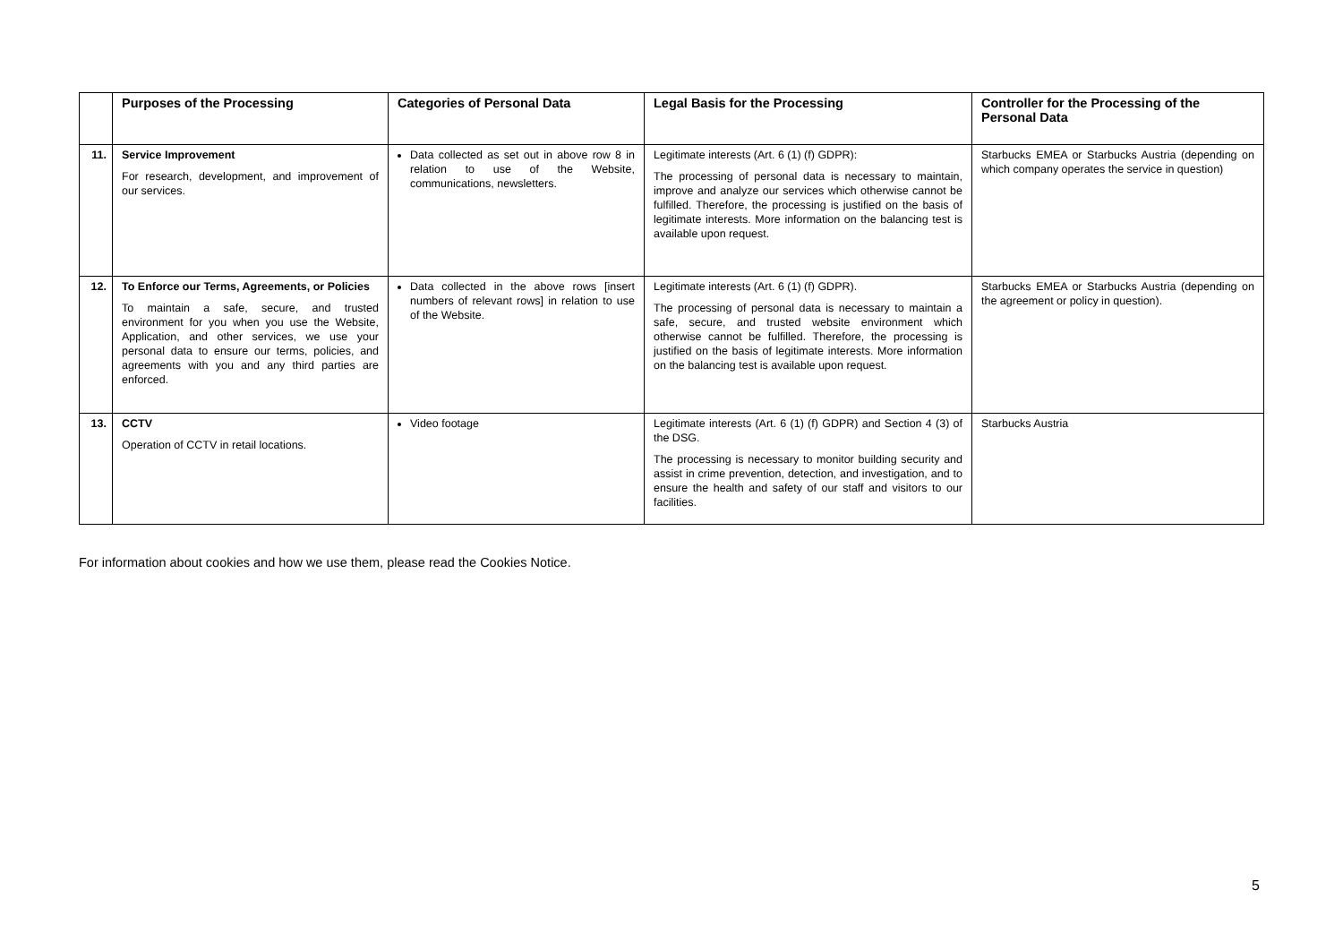| | Purposes of the Processing | Categories of Personal Data | Legal Basis for the Processing | Controller for the Processing of the Personal Data |
| --- | --- | --- | --- | --- |
| 11. | Service Improvement For research, development, and improvement of our services. | Data collected as set out in above row 8 in relation to use of the Website, communications, newsletters. | Legitimate interests (Art. 6 (1) (f) GDPR): The processing of personal data is necessary to maintain, improve and analyze our services which otherwise cannot be fulfilled. Therefore, the processing is justified on the basis of legitimate interests. More information on the balancing test is available upon request. | Starbucks EMEA or Starbucks Austria (depending on which company operates the service in question) |
| 12. | To Enforce our Terms, Agreements, or Policies To maintain a safe, secure, and trusted environment for you when you use the Website, Application, and other services, we use your personal data to ensure our terms, policies, and agreements with you and any third parties are enforced. | Data collected in the above rows [insert numbers of relevant rows] in relation to use of the Website. | Legitimate interests (Art. 6 (1) (f) GDPR). The processing of personal data is necessary to maintain a safe, secure, and trusted website environment which otherwise cannot be fulfilled. Therefore, the processing is justified on the basis of legitimate interests. More information on the balancing test is available upon request. | Starbucks EMEA or Starbucks Austria (depending on the agreement or policy in question). |
| 13. | CCTV Operation of CCTV in retail locations. | Video footage | Legitimate interests (Art. 6 (1) (f) GDPR) and Section 4 (3) of the DSG. The processing is necessary to monitor building security and assist in crime prevention, detection, and investigation, and to ensure the health and safety of our staff and visitors to our facilities. | Starbucks Austria |
For information about cookies and how we use them, please read the Cookies Notice.
5